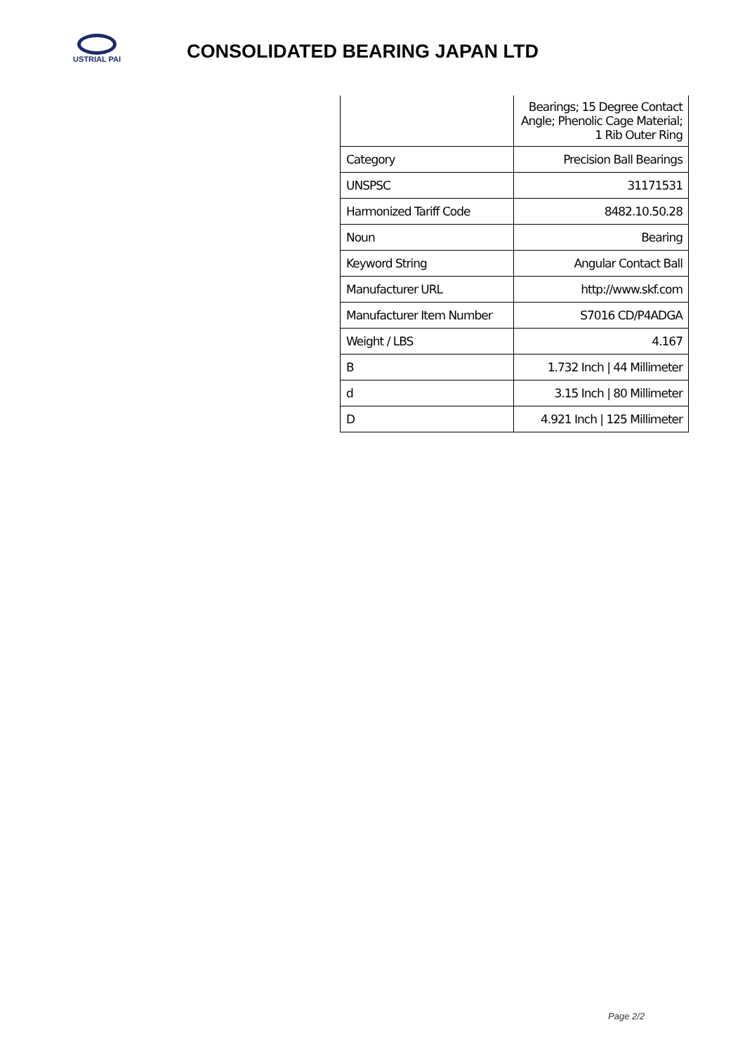USTRIAL PAI
CONSOLIDATED BEARING JAPAN LTD
| | Bearings; 15 Degree Contact Angle; Phenolic Cage Material; 1 Rib Outer Ring |
| Category | Precision Ball Bearings |
| UNSPSC | 31171531 |
| Harmonized Tariff Code | 8482.10.50.28 |
| Noun | Bearing |
| Keyword String | Angular Contact Ball |
| Manufacturer URL | http://www.skf.com |
| Manufacturer Item Number | S7016 CD/P4ADGA |
| Weight / LBS | 4.167 |
| B | 1.732 Inch / 44 Millimeter |
| d | 3.15 Inch / 80 Millimeter |
| D | 4.921 Inch / 125 Millimeter |
Page 2/2